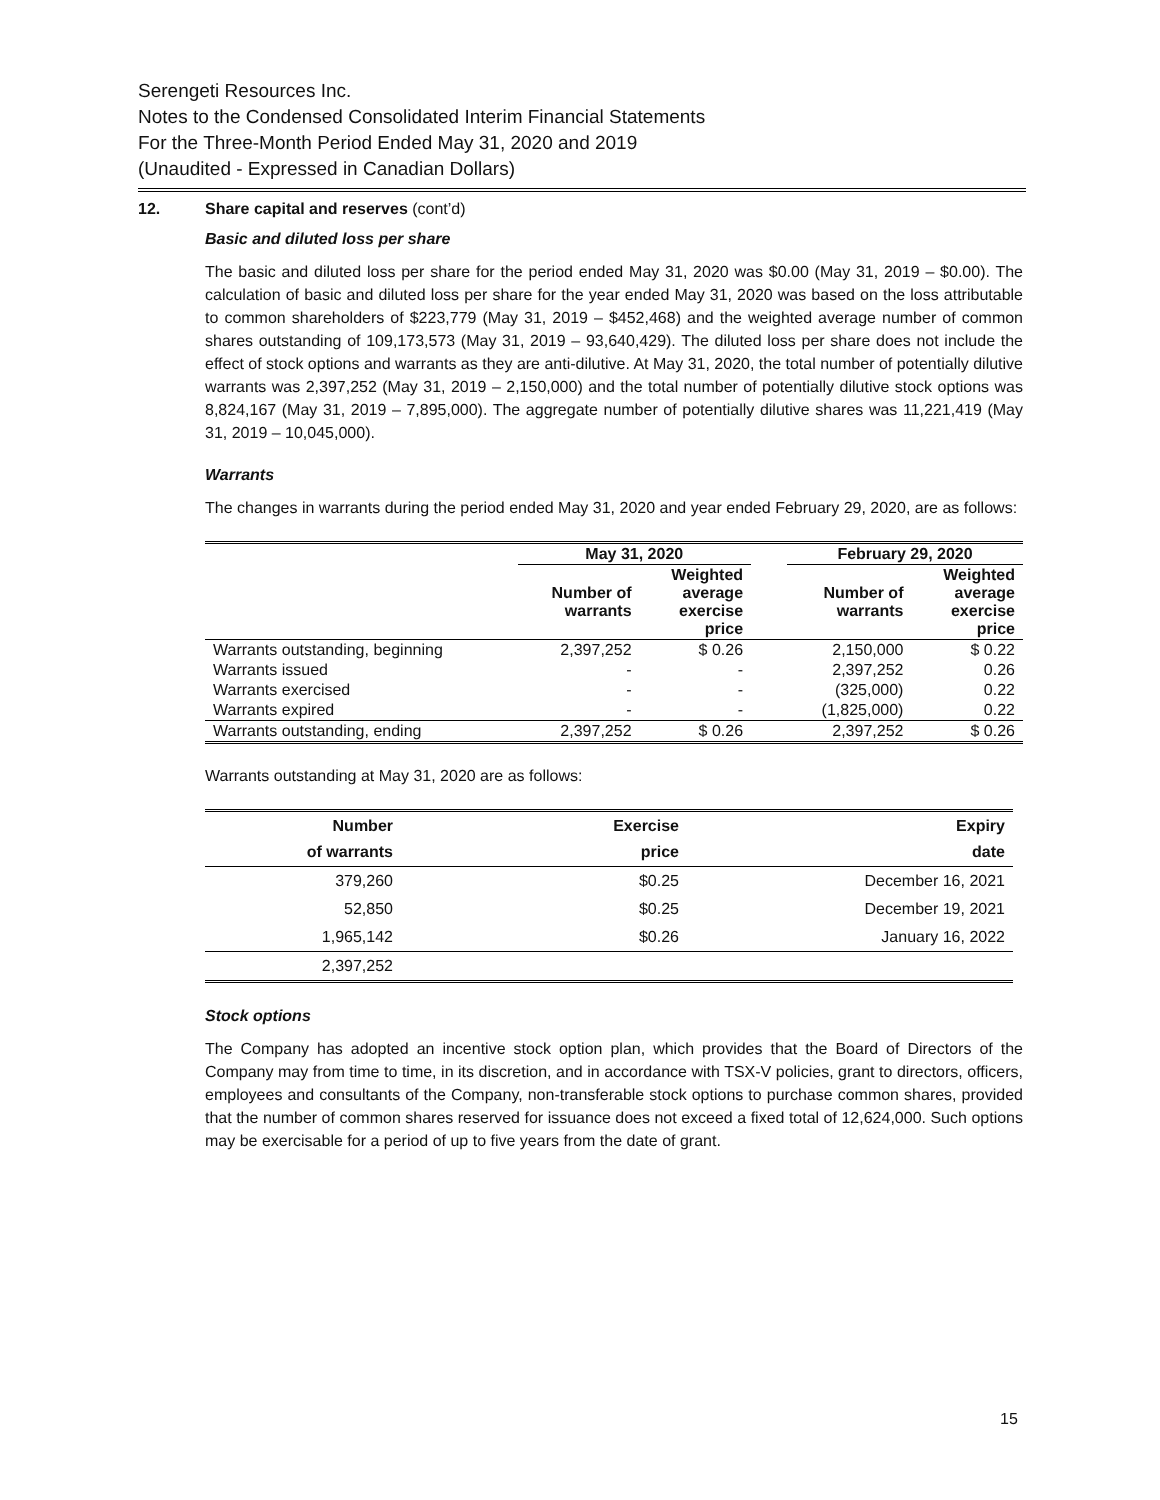Serengeti Resources Inc.
Notes to the Condensed Consolidated Interim Financial Statements
For the Three-Month Period Ended May 31, 2020 and 2019
(Unaudited - Expressed in Canadian Dollars)
12. Share capital and reserves (cont’d)
Basic and diluted loss per share
The basic and diluted loss per share for the period ended May 31, 2020 was $0.00 (May 31, 2019 – $0.00). The calculation of basic and diluted loss per share for the year ended May 31, 2020 was based on the loss attributable to common shareholders of $223,779 (May 31, 2019 – $452,468) and the weighted average number of common shares outstanding of 109,173,573 (May 31, 2019 – 93,640,429). The diluted loss per share does not include the effect of stock options and warrants as they are anti-dilutive. At May 31, 2020, the total number of potentially dilutive warrants was 2,397,252 (May 31, 2019 – 2,150,000) and the total number of potentially dilutive stock options was 8,824,167 (May 31, 2019 – 7,895,000). The aggregate number of potentially dilutive shares was 11,221,419 (May 31, 2019 – 10,045,000).
Warrants
The changes in warrants during the period ended May 31, 2020 and year ended February 29, 2020, are as follows:
| | May 31, 2020 | | | February 29, 2020 | |
| --- | --- | --- | --- | --- | --- |
| | Number of warrants | Weighted average exercise price | | Number of warrants | Weighted average exercise price |
| Warrants outstanding, beginning | 2,397,252 | $ 0.26 | | 2,150,000 | $ 0.22 |
| Warrants issued | - | - | | 2,397,252 | 0.26 |
| Warrants exercised | - | - | | (325,000) | 0.22 |
| Warrants expired | - | - | | (1,825,000) | 0.22 |
| Warrants outstanding, ending | 2,397,252 | $ 0.26 | | 2,397,252 | $ 0.26 |
Warrants outstanding at May 31, 2020 are as follows:
| Number of warrants | Exercise price | Expiry date |
| --- | --- | --- |
| 379,260 | $0.25 | December 16, 2021 |
| 52,850 | $0.25 | December 19, 2021 |
| 1,965,142 | $0.26 | January 16, 2022 |
| 2,397,252 | | |
Stock options
The Company has adopted an incentive stock option plan, which provides that the Board of Directors of the Company may from time to time, in its discretion, and in accordance with TSX-V policies, grant to directors, officers, employees and consultants of the Company, non-transferable stock options to purchase common shares, provided that the number of common shares reserved for issuance does not exceed a fixed total of 12,624,000. Such options may be exercisable for a period of up to five years from the date of grant.
15